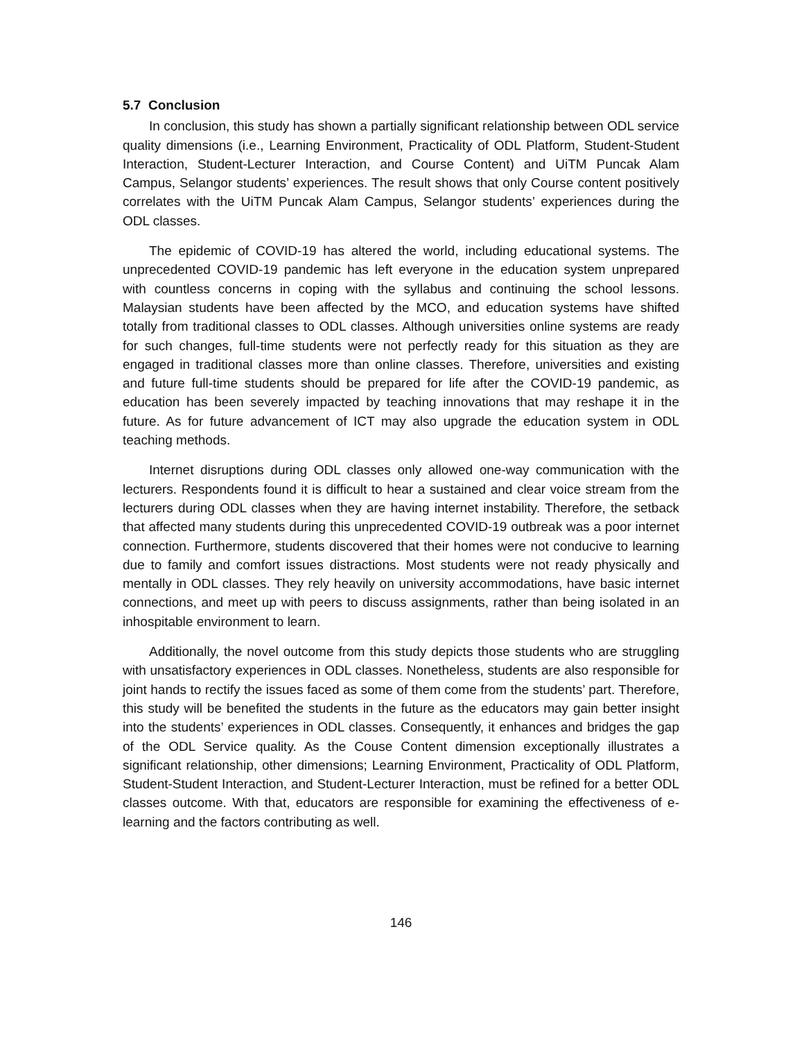5.7 Conclusion
In conclusion, this study has shown a partially significant relationship between ODL service quality dimensions (i.e., Learning Environment, Practicality of ODL Platform, Student-Student Interaction, Student-Lecturer Interaction, and Course Content) and UiTM Puncak Alam Campus, Selangor students’ experiences. The result shows that only Course content positively correlates with the UiTM Puncak Alam Campus, Selangor students’ experiences during the ODL classes.
The epidemic of COVID-19 has altered the world, including educational systems. The unprecedented COVID-19 pandemic has left everyone in the education system unprepared with countless concerns in coping with the syllabus and continuing the school lessons. Malaysian students have been affected by the MCO, and education systems have shifted totally from traditional classes to ODL classes. Although universities online systems are ready for such changes, full-time students were not perfectly ready for this situation as they are engaged in traditional classes more than online classes. Therefore, universities and existing and future full-time students should be prepared for life after the COVID-19 pandemic, as education has been severely impacted by teaching innovations that may reshape it in the future. As for future advancement of ICT may also upgrade the education system in ODL teaching methods.
Internet disruptions during ODL classes only allowed one-way communication with the lecturers. Respondents found it is difficult to hear a sustained and clear voice stream from the lecturers during ODL classes when they are having internet instability. Therefore, the setback that affected many students during this unprecedented COVID-19 outbreak was a poor internet connection. Furthermore, students discovered that their homes were not conducive to learning due to family and comfort issues distractions. Most students were not ready physically and mentally in ODL classes. They rely heavily on university accommodations, have basic internet connections, and meet up with peers to discuss assignments, rather than being isolated in an inhospitable environment to learn.
Additionally, the novel outcome from this study depicts those students who are struggling with unsatisfactory experiences in ODL classes. Nonetheless, students are also responsible for joint hands to rectify the issues faced as some of them come from the students’ part. Therefore, this study will be benefited the students in the future as the educators may gain better insight into the students’ experiences in ODL classes. Consequently, it enhances and bridges the gap of the ODL Service quality. As the Couse Content dimension exceptionally illustrates a significant relationship, other dimensions; Learning Environment, Practicality of ODL Platform, Student-Student Interaction, and Student-Lecturer Interaction, must be refined for a better ODL classes outcome. With that, educators are responsible for examining the effectiveness of e-learning and the factors contributing as well.
146